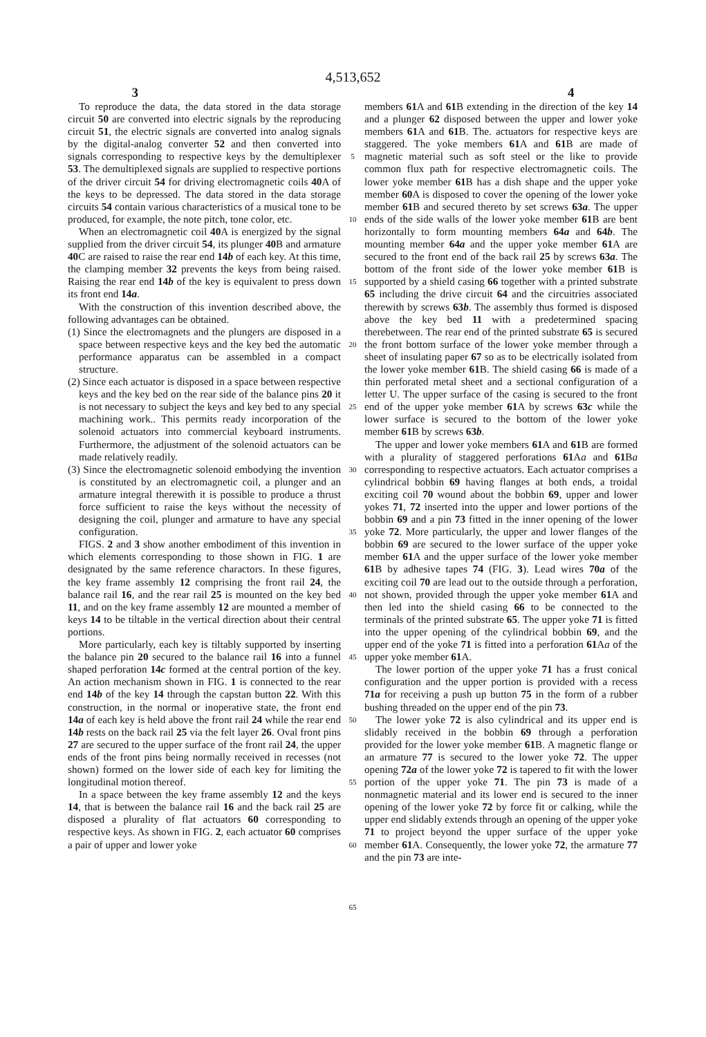4,513,652
3 4
To reproduce the data, the data stored in the data storage circuit 50 are converted into electric signals by the reproducing circuit 51, the electric signals are converted into analog signals by the digital-analog converter 52 and then converted into signals corresponding to respective keys by the demultiplexer 53. The demultiplexed signals are supplied to respective portions of the driver circuit 54 for driving electromagnetic coils 40 A of the keys to be depressed. The data stored in the data storage circuits 54 contain various characteristics of a musical tone to be produced, for example, the note pitch, tone color, etc.
When an electromagnetic coil 40 A is energized by the signal supplied from the driver circuit 54, its plunger 40 B and armature 40 C are raised to raise the rear end 14b of each key. At this time, the clamping member 32 prevents the keys from being raised. Raising the rear end 14b of the key is equivalent to press down its front end 14a.
With the construction of this invention described above, the following advantages can be obtained.
(1) Since the electromagnets and the plungers are disposed in a space between respective keys and the key bed the automatic performance apparatus can be assembled in a compact structure.
(2) Since each actuator is disposed in a space between respective keys and the key bed on the rear side of the balance pins 20 it is not necessary to subject the keys and key bed to any special machining work.. This permits ready incorporation of the solenoid actuators into commercial keyboard instruments. Furthermore, the adjustment of the solenoid actuators can be made relatively readily.
(3) Since the electromagnetic solenoid embodying the invention is constituted by an electromagnetic coil, a plunger and an armature integral therewith it is possible to produce a thrust force sufficient to raise the keys without the necessity of designing the coil, plunger and armature to have any special configuration.
FIGS. 2 and 3 show another embodiment of this invention in which elements corresponding to those shown in FIG. 1 are designated by the same reference charactors. In these figures, the key frame assembly 12 comprising the front rail 24, the balance rail 16, and the rear rail 25 is mounted on the key bed 11, and on the key frame assembly 12 are mounted a member of keys 14 to be tiltable in the vertical direction about their central portions.
More particularly, each key is tiltably supported by inserting the balance pin 20 secured to the balance rail 16 into a funnel shaped perforation 14c formed at the central portion of the key. An action mechanism shown in FIG. 1 is connected to the rear end 14b of the key 14 through the capstan button 22. With this construction, in the normal or inoperative state, the front end 14a of each key is held above the front rail 24 while the rear end 14b rests on the back rail 25 via the felt layer 26. Oval front pins 27 are secured to the upper surface of the front rail 24, the upper ends of the front pins being normally received in recesses (not shown) formed on the lower side of each key for limiting the longitudinal motion thereof.
In a space between the key frame assembly 12 and the keys 14, that is between the balance rail 16 and the back rail 25 are disposed a plurality of flat actuators 60 corresponding to respective keys. As shown in FIG. 2, each actuator 60 comprises a pair of upper and lower yoke
5
10
15
20
25
30
35
40
45
50
55
60
65
members 61 A and 61 B extending in the direction of the key 14 and a plunger 62 disposed between the upper and lower yoke members 61 A and 61 B. The. actuators for respective keys are staggered. The yoke members 61 A and 61 B are made of magnetic material such as soft steel or the like to provide common flux path for respective electromagnetic coils. The lower yoke member 61 B has a dish shape and the upper yoke member 60 A is disposed to cover the opening of the lower yoke member 61 B and secured thereto by set screws 63a. The upper ends of the side walls of the lower yoke member 61 B are bent horizontally to form mounting members 64a and 64b. The mounting member 64a and the upper yoke member 61 A are secured to the front end of the back rail 25 by screws 63a. The bottom of the front side of the lower yoke member 61 B is supported by a shield casing 66 together with a printed substrate 65 including the drive circuit 64 and the circuitries associated therewith by screws 63b. The assembly thus formed is disposed above the key bed 11 with a predetermined spacing therebetween. The rear end of the printed substrate 65 is secured the front bottom surface of the lower yoke member through a sheet of insulating paper 67 so as to be electrically isolated from the lower yoke member 61 B. The shield casing 66 is made of a thin perforated metal sheet and a sectional configuration of a letter U. The upper surface of the casing is secured to the front end of the upper yoke member 61 A by screws 63c while the lower surface is secured to the bottom of the lower yoke member 61 B by screws 63b.
The upper and lower yoke members 61 A and 61 B are formed with a plurality of staggered perforations 61 Aa and 61 Ba corresponding to respective actuators. Each actuator comprises a cylindrical bobbin 69 having flanges at both ends, a troidal exciting coil 70 wound about the bobbin 69, upper and lower yokes 71, 72 inserted into the upper and lower portions of the bobbin 69 and a pin 73 fitted in the inner opening of the lower yoke 72. More particularly, the upper and lower flanges of the bobbin 69 are secured to the lower surface of the upper yoke member 61 A and the upper surface of the lower yoke member 61 B by adhesive tapes 74 (FIG. 3). Lead wires 70a of the exciting coil 70 are lead out to the outside through a perforation, not shown, provided through the upper yoke member 61 A and then led into the shield casing 66 to be connected to the terminals of the printed substrate 65. The upper yoke 71 is fitted into the upper opening of the cylindrical bobbin 69, and the upper end of the yoke 71 is fitted into a perforation 61 Aa of the upper yoke member 61 A.
The lower portion of the upper yoke 71 has a frust conical configuration and the upper portion is provided with a recess 71a for receiving a push up button 75 in the form of a rubber bushing threaded on the upper end of the pin 73.
The lower yoke 72 is also cylindrical and its upper end is slidably received in the bobbin 69 through a perforation provided for the lower yoke member 61 B. A magnetic flange or an armature 77 is secured to the lower yoke 72. The upper opening 72a of the lower yoke 72 is tapered to fit with the lower portion of the upper yoke 71. The pin 73 is made of a nonmagnetic material and its lower end is secured to the inner opening of the lower yoke 72 by force fit or calking, while the upper end slidably extends through an opening of the upper yoke 71 to project beyond the upper surface of the upper yoke member 61 A. Consequently, the lower yoke 72, the armature 77 and the pin 73 are inte-